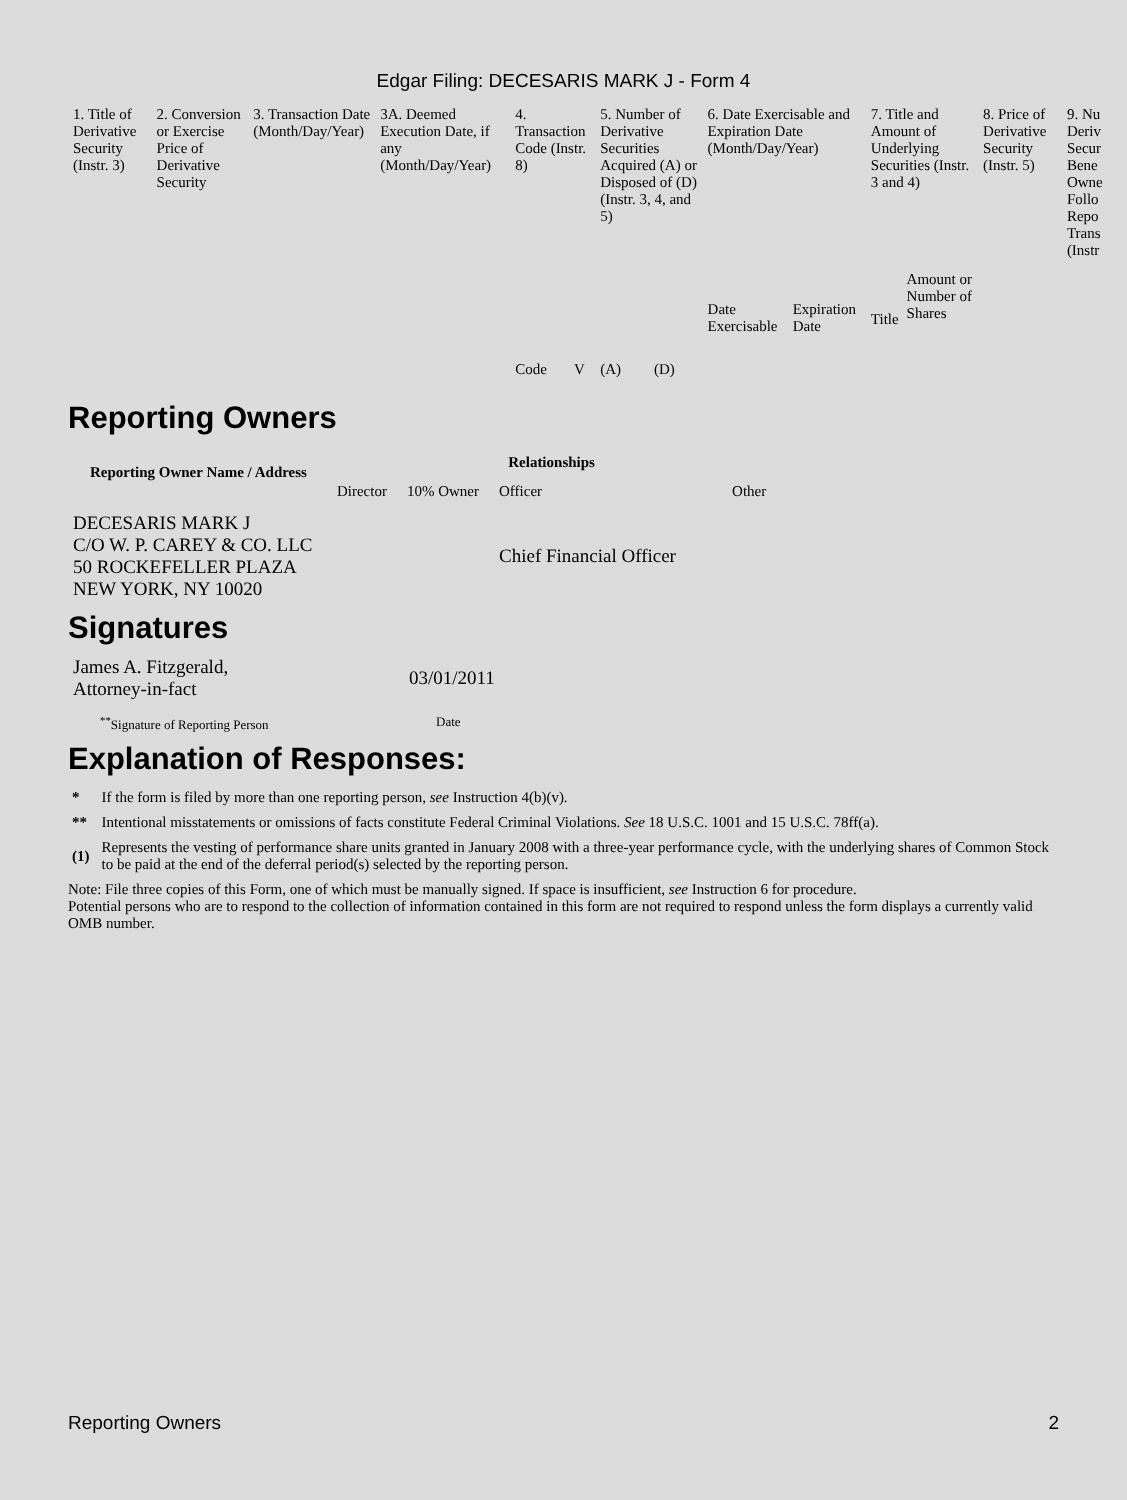Edgar Filing: DECESARIS MARK J - Form 4
| 1. Title of Derivative Security (Instr. 3) | 2. Conversion or Exercise Price of Derivative Security | 3. Transaction Date (Month/Day/Year) | 3A. Deemed Execution Date, if any (Month/Day/Year) | 4. Transaction Code (Instr. 8) | | 5. Number of Derivative Securities Acquired (A) or Disposed of (D) (Instr. 3, 4, and 5) | | 6. Date Exercisable and Expiration Date (Month/Day/Year) | | 7. Title and Amount of Underlying Securities (Instr. 3 and 4) | | 8. Price of Derivative Security (Instr. 5) | 9. Nu Deriv Secur Bene Owne Follo Repo Trans (Instr |
| | | | | Code | V | (A) | (D) | Date Exercisable | Expiration Date | Title | Amount or Number of Shares | | |
Reporting Owners
| Reporting Owner Name / Address | Relationships | | | |
| --- | --- | --- | --- | --- |
| | Director | 10% Owner | Officer | Other |
| DECESARIS MARK J C/O W. P. CAREY & CO. LLC 50 ROCKEFELLER PLAZA NEW YORK, NY 10020 | | | Chief Financial Officer | |
Signatures
| James A. Fitzgerald, Attorney-in-fact | 03/01/2011 |
| <sup>**</sup> Signature of Reporting Person | Date |
Explanation of Responses:
| * | If the form is filed by more than one reporting person, see Instruction 4(b)(v). |
| ** | Intentional misstatements or omissions of facts constitute Federal Criminal Violations. See 18 U.S.C. 1001 and 15 U.S.C. 78ff(a). |
| (1) | Represents the vesting of performance share units granted in January 2008 with a three-year performance cycle, with the underlying shares of Common Stock to be paid at the end of the deferral period(s) selected by the reporting person. |
Note: File three copies of this Form, one of which must be manually signed. If space is insufficient, see Instruction 6 for procedure.
Potential persons who are to respond to the collection of information contained in this form are not required to respond unless the form displays a currently valid OMB number.
Reporting Owners 2